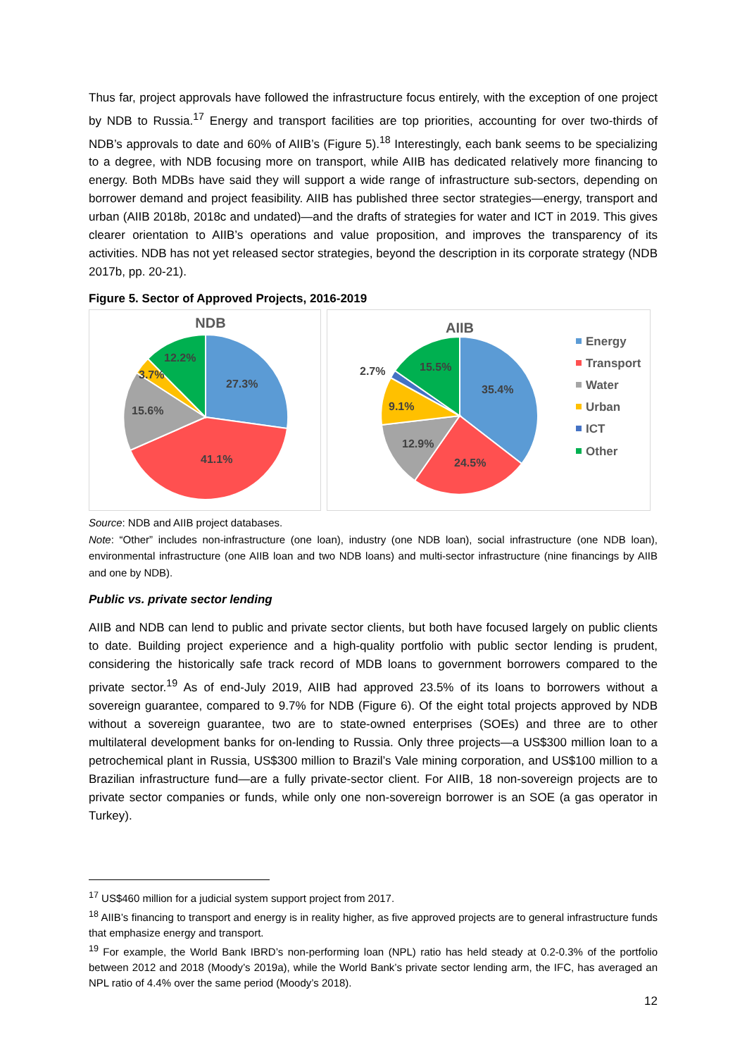Thus far, project approvals have followed the infrastructure focus entirely, with the exception of one project by NDB to Russia.<sup>17</sup> Energy and transport facilities are top priorities, accounting for over two-thirds of NDB’s approvals to date and 60% of AIIB’s (Figure 5).<sup>18</sup> Interestingly, each bank seems to be specializing to a degree, with NDB focusing more on transport, while AIIB has dedicated relatively more financing to energy. Both MDBs have said they will support a wide range of infrastructure sub-sectors, depending on borrower demand and project feasibility. AIIB has published three sector strategies—energy, transport and urban (AIIB 2018b, 2018c and undated)—and the drafts of strategies for water and ICT in 2019. This gives clearer orientation to AIIB’s operations and value proposition, and improves the transparency of its activities. NDB has not yet released sector strategies, beyond the description in its corporate strategy (NDB 2017b, pp. 20-21).
Figure 5. Sector of Approved Projects, 2016-2019
NDB
27.3%
41.1%
15.6%
3.7%
12.2%
AIIB
35.4%
24.5%
12.9%
9.1%
2.7%
15.5%
Energy
Transport
Water
Urban
ICT
Other
Source: NDB and AIIB project databases.
Note: “Other” includes non-infrastructure (one loan), industry (one NDB loan), social infrastructure (one NDB loan), environmental infrastructure (one AIIB loan and two NDB loans) and multi-sector infrastructure (nine financings by AIIB and one by NDB).
Public vs. private sector lending
AIIB and NDB can lend to public and private sector clients, but both have focused largely on public clients to date. Building project experience and a high-quality portfolio with public sector lending is prudent, considering the historically safe track record of MDB loans to government borrowers compared to the private sector.<sup>19</sup> As of end-July 2019, AIIB had approved 23.5% of its loans to borrowers without a sovereign guarantee, compared to 9.7% for NDB (Figure 6). Of the eight total projects approved by NDB without a sovereign guarantee, two are to state-owned enterprises (SOEs) and three are to other multilateral development banks for on-lending to Russia. Only three projects—a US$300 million loan to a petrochemical plant in Russia, US$300 million to Brazil’s Vale mining corporation, and US$100 million to a Brazilian infrastructure fund—are a fully private-sector client. For AIIB, 18 non-sovereign projects are to private sector companies or funds, while only one non-sovereign borrower is an SOE (a gas operator in Turkey).
<sup>17</sup> US$460 million for a judicial system support project from 2017.
<sup>18</sup> AIIB’s financing to transport and energy is in reality higher, as five approved projects are to general infrastructure funds that emphasize energy and transport.
<sup>19</sup> For example, the World Bank IBRD’s non-performing loan (NPL) ratio has held steady at 0.2-0.3% of the portfolio between 2012 and 2018 (Moody’s 2019a), while the World Bank’s private sector lending arm, the IFC, has averaged an NPL ratio of 4.4% over the same period (Moody’s 2018).
12